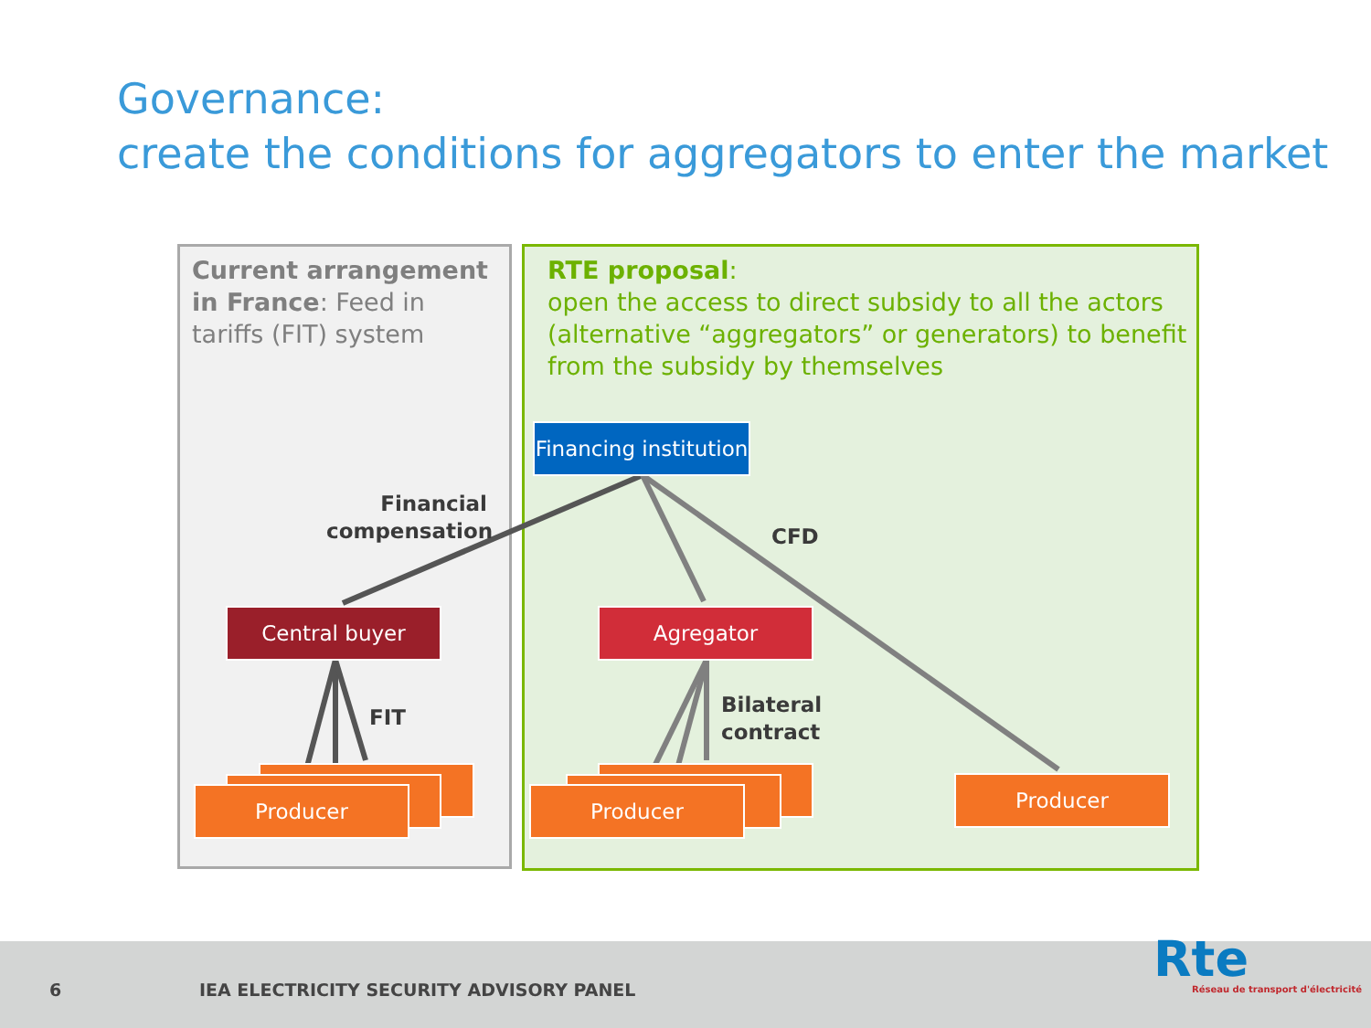Governance:
create the conditions for aggregators to enter the market
Current arrangement in France: Feed in tariffs (FIT) system
RTE proposal:
open the access to direct subsidy to all the actors (alternative “aggregators” or generators) to benefit from the subsidy by themselves
Producer Producer Producer
Financing institution
Central buyer Agregator
Financial compensation
CFD
FIT
Bilateral
contract
6
IEA ELECTRICITY SECURITY ADVISORY PANEL
Rte
Réseau de transport d'électricité